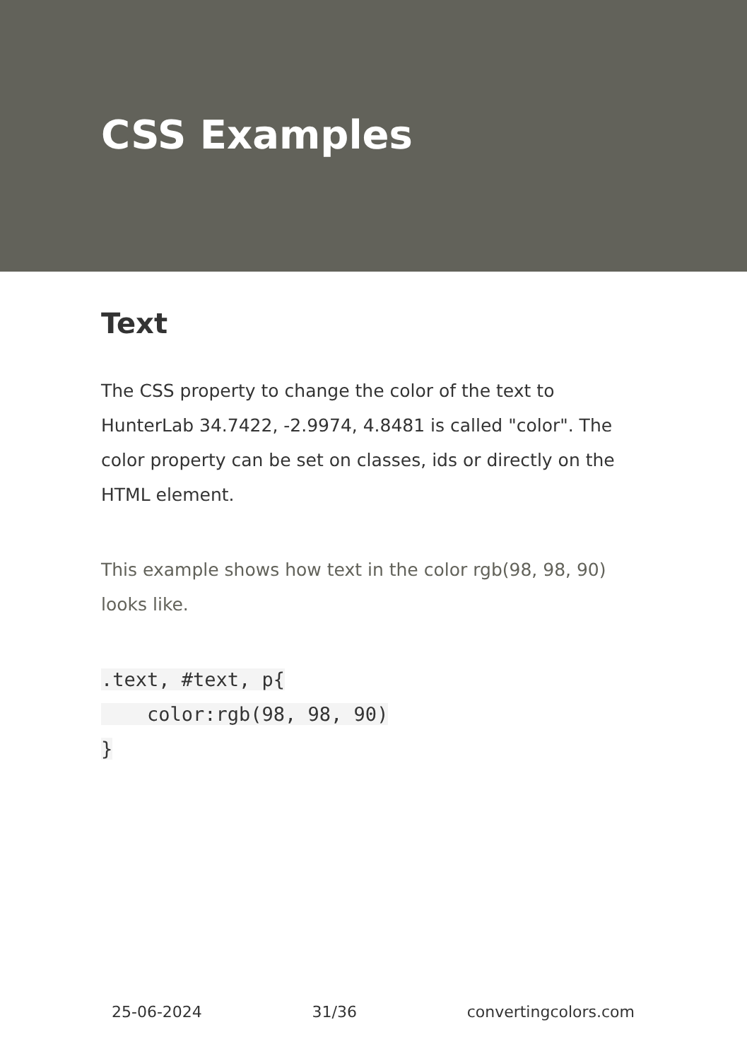CSS Examples
Text
The CSS property to change the color of the text to HunterLab 34.7422, -2.9974, 4.8481 is called "color". The color property can be set on classes, ids or directly on the HTML element.
This example shows how text in the color rgb(98, 98, 90) looks like.
.text, #text, p{
    color:rgb(98, 98, 90)
}
25-06-2024 31/36 convertingcolors.com